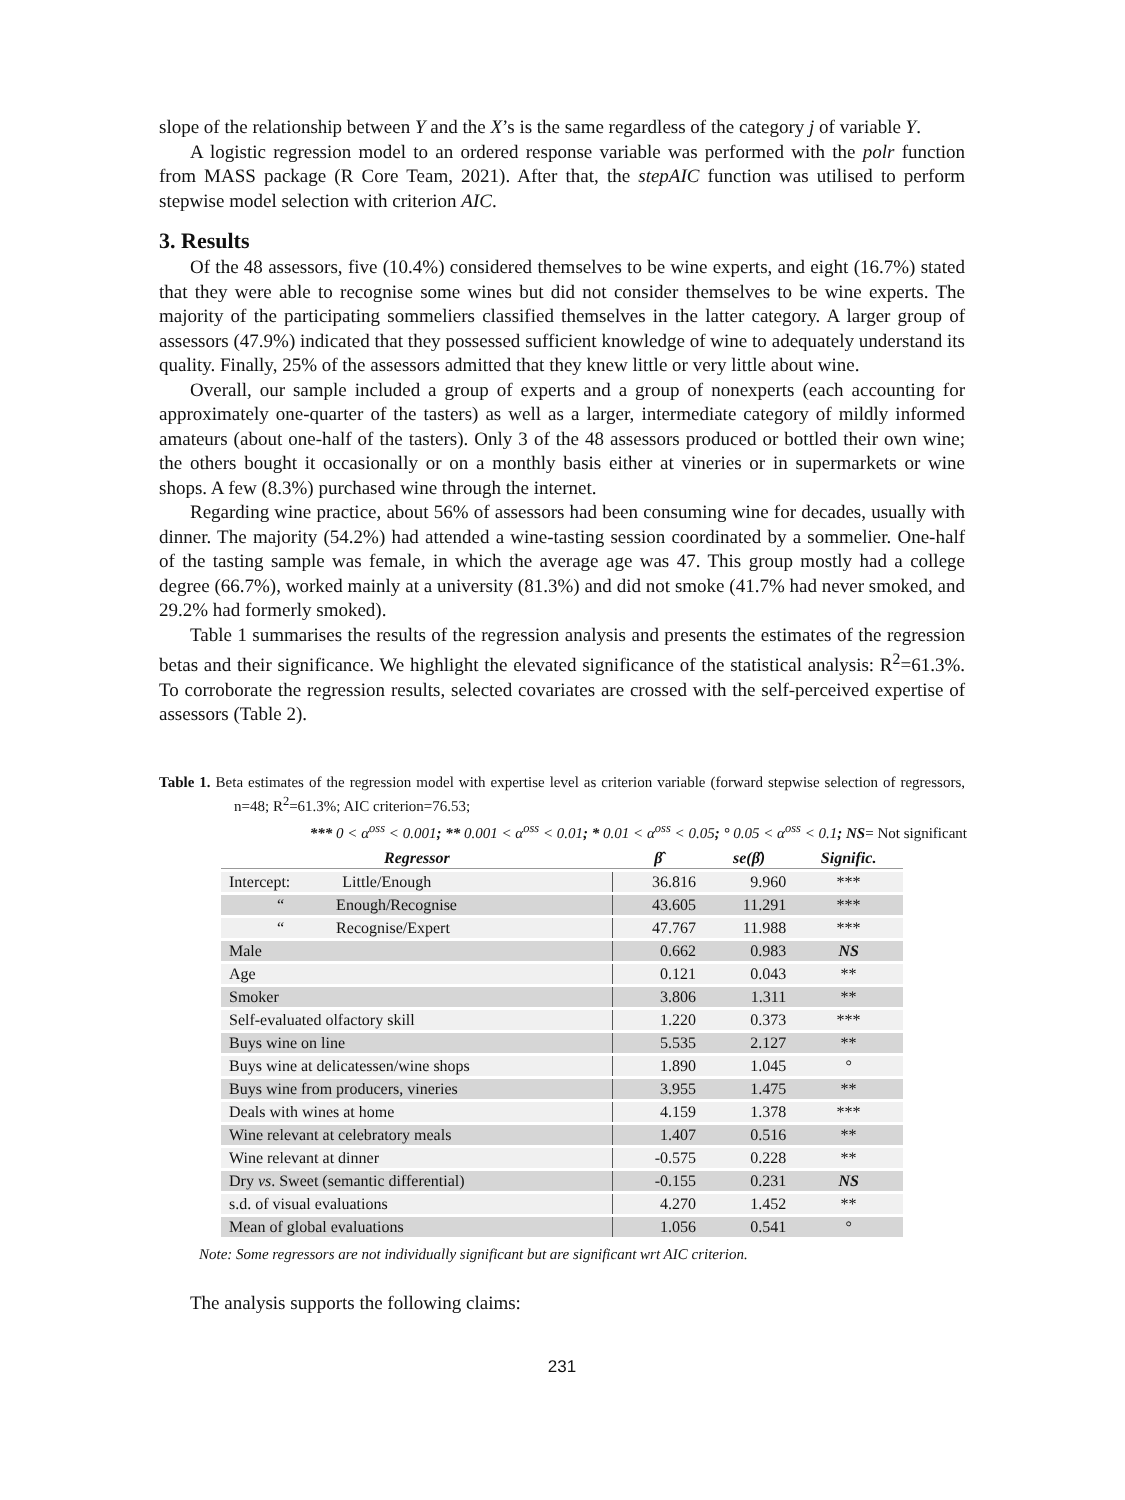slope of the relationship between Y and the X’s is the same regardless of the category j of variable Y.
A logistic regression model to an ordered response variable was performed with the polr function from MASS package (R Core Team, 2021). After that, the stepAIC function was utilised to perform stepwise model selection with criterion AIC.
3. Results
Of the 48 assessors, five (10.4%) considered themselves to be wine experts, and eight (16.7%) stated that they were able to recognise some wines but did not consider themselves to be wine experts. The majority of the participating sommeliers classified themselves in the latter category. A larger group of assessors (47.9%) indicated that they possessed sufficient knowledge of wine to adequately understand its quality. Finally, 25% of the assessors admitted that they knew little or very little about wine.
Overall, our sample included a group of experts and a group of nonexperts (each accounting for approximately one-quarter of the tasters) as well as a larger, intermediate category of mildly informed amateurs (about one-half of the tasters). Only 3 of the 48 assessors produced or bottled their own wine; the others bought it occasionally or on a monthly basis either at vineries or in supermarkets or wine shops. A few (8.3%) purchased wine through the internet.
Regarding wine practice, about 56% of assessors had been consuming wine for decades, usually with dinner. The majority (54.2%) had attended a wine-tasting session coordinated by a sommelier. One-half of the tasting sample was female, in which the average age was 47. This group mostly had a college degree (66.7%), worked mainly at a university (81.3%) and did not smoke (41.7% had never smoked, and 29.2% had formerly smoked).
Table 1 summarises the results of the regression analysis and presents the estimates of the regression betas and their significance. We highlight the elevated significance of the statistical analysis: R<sup>2</sup>=61.3%. To corroborate the regression results, selected covariates are crossed with the self-perceived expertise of assessors (Table 2).
Table 1. Beta estimates of the regression model with expertise level as criterion variable (forward stepwise selection of regressors, n=48; R<sup>2</sup>=61.3%; AIC criterion=76.53;
*** 0 < α<sup>oss</sup> < 0.001; ** 0.001 < α<sup>oss</sup> < 0.01; * 0.01 < α<sup>oss</sup> < 0.05; ° 0.05 < α<sup>oss</sup> < 0.1; NS= Not significant
| Regressor | β̂ | se(β̂) | Signific. |
| --- | --- | --- | --- |
| Intercept: Little/Enough | 36.816 | 9.960 | *** |
| “ Enough/Recognise | 43.605 | 11.291 | *** |
| “ Recognise/Expert | 47.767 | 11.988 | *** |
| Male | 0.662 | 0.983 | NS |
| Age | 0.121 | 0.043 | ** |
| Smoker | 3.806 | 1.311 | ** |
| Self-evaluated olfactory skill | 1.220 | 0.373 | *** |
| Buys wine on line | 5.535 | 2.127 | ** |
| Buys wine at delicatessen/wine shops | 1.890 | 1.045 | ° |
| Buys wine from producers, vineries | 3.955 | 1.475 | ** |
| Deals with wines at home | 4.159 | 1.378 | *** |
| Wine relevant at celebratory meals | 1.407 | 0.516 | ** |
| Wine relevant at dinner | -0.575 | 0.228 | ** |
| Dry vs . Sweet (semantic differential) | -0.155 | 0.231 | NS |
| s.d. of visual evaluations | 4.270 | 1.452 | ** |
| Mean of global evaluations | 1.056 | 0.541 | ° |
Note: Some regressors are not individually significant but are significant wrt AIC criterion.
The analysis supports the following claims:
231